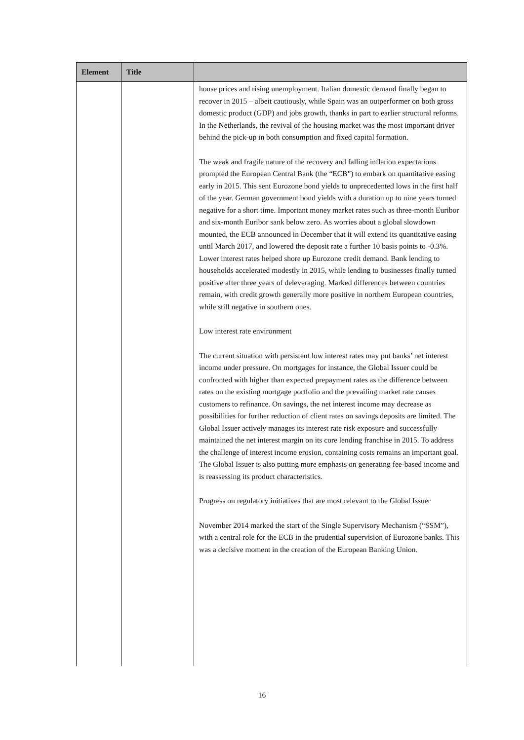| Element | Title | |
| --- | --- | --- |
| | | house prices and rising unemployment. Italian domestic demand finally began to recover in 2015 – albeit cautiously, while Spain was an outperformer on both gross domestic product (GDP) and jobs growth, thanks in part to earlier structural reforms. In the Netherlands, the revival of the housing market was the most important driver behind the pick-up in both consumption and fixed capital formation. The weak and fragile nature of the recovery and falling inflation expectations prompted the European Central Bank (the “ECB”) to embark on quantitative easing early in 2015. This sent Eurozone bond yields to unprecedented lows in the first half of the year. German government bond yields with a duration up to nine years turned negative for a short time. Important money market rates such as three-month Euribor and six-month Euribor sank below zero. As worries about a global slowdown mounted, the ECB announced in December that it will extend its quantitative easing until March 2017, and lowered the deposit rate a further 10 basis points to -0.3%. Lower interest rates helped shore up Eurozone credit demand. Bank lending to households accelerated modestly in 2015, while lending to businesses finally turned positive after three years of deleveraging. Marked differences between countries remain, with credit growth generally more positive in northern European countries, while still negative in southern ones. Low interest rate environment The current situation with persistent low interest rates may put banks’ net interest income under pressure. On mortgages for instance, the Global Issuer could be confronted with higher than expected prepayment rates as the difference between rates on the existing mortgage portfolio and the prevailing market rate causes customers to refinance. On savings, the net interest income may decrease as possibilities for further reduction of client rates on savings deposits are limited. The Global Issuer actively manages its interest rate risk exposure and successfully maintained the net interest margin on its core lending franchise in 2015. To address the challenge of interest income erosion, containing costs remains an important goal. The Global Issuer is also putting more emphasis on generating fee-based income and is reassessing its product characteristics. Progress on regulatory initiatives that are most relevant to the Global Issuer November 2014 marked the start of the Single Supervisory Mechanism (“SSM”), with a central role for the ECB in the prudential supervision of Eurozone banks. This was a decisive moment in the creation of the European Banking Union. |
16